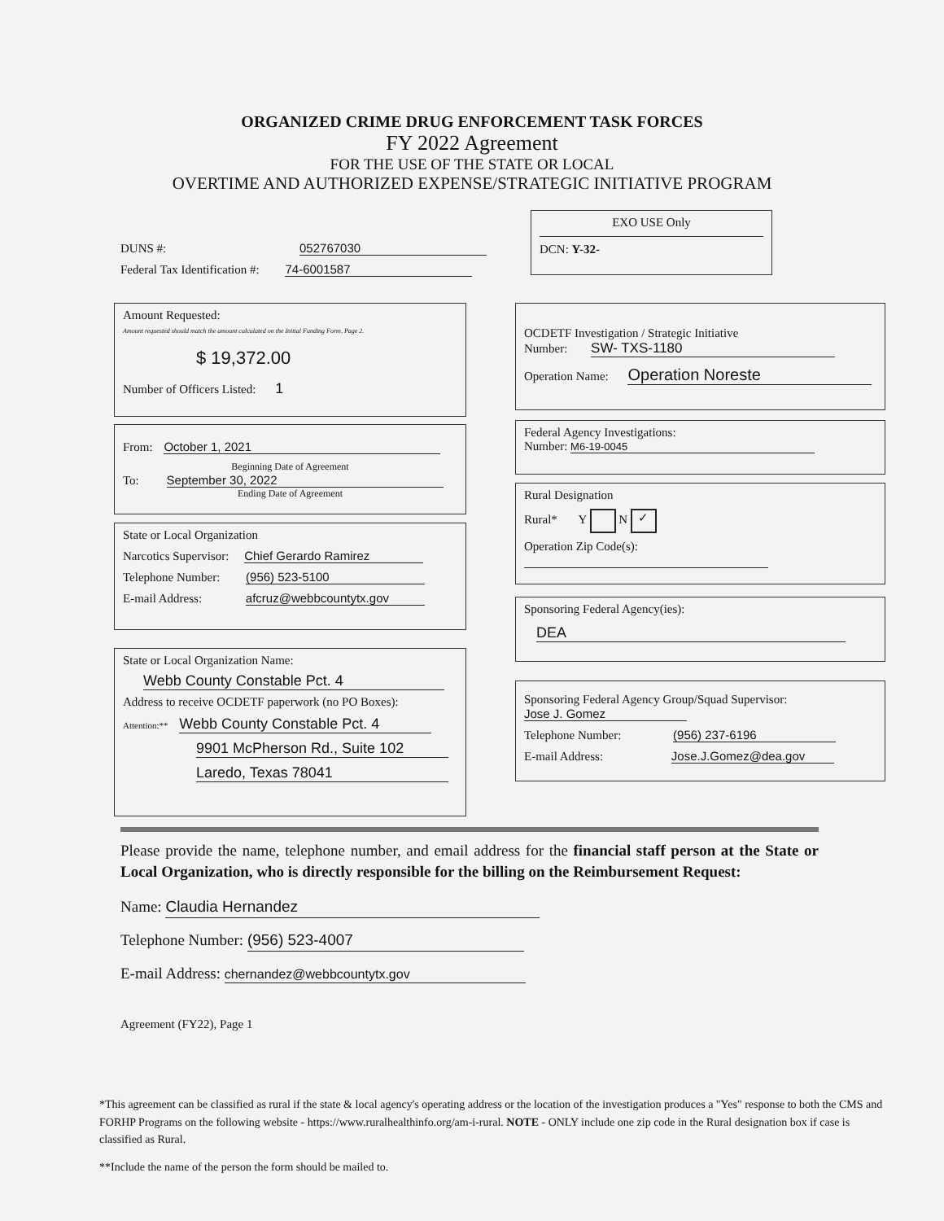ORGANIZED CRIME DRUG ENFORCEMENT TASK FORCES
FY 2022 Agreement
FOR THE USE OF THE STATE OR LOCAL
OVERTIME AND AUTHORIZED EXPENSE/STRATEGIC INITIATIVE PROGRAM
DUNS #: 052767030
Federal Tax Identification #: 74-6001587
EXO USE Only
DCN: Y-32-
Amount Requested:
Amount requested should match the amount calculated on the Initial Funding Form, Page 2.
$ 19,372.00
Number of Officers Listed: 1
From: October 1, 2021
Beginning Date of Agreement
To: September 30, 2022
Ending Date of Agreement
State or Local Organization
Narcotics Supervisor: Chief Gerardo Ramirez
Telephone Number: (956) 523-5100
E-mail Address: afcruz@webbcountytx.gov
State or Local Organization Name:
Webb County Constable Pct. 4
Address to receive OCDETF paperwork (no PO Boxes):
Attention:** Webb County Constable Pct. 4
9901 McPherson Rd., Suite 102
Laredo, Texas 78041
OCDETF Investigation / Strategic Initiative
Number: SW- TXS-1180
Operation Name: Operation Noreste
Federal Agency Investigations:
Number: M6-19-0045
Rural Designation
Rural* Y N ✓
Operation Zip Code(s):
Sponsoring Federal Agency(ies):
DEA
Sponsoring Federal Agency Group/Squad Supervisor: Jose J. Gomez
Telephone Number: (956) 237-6196
E-mail Address: Jose.J.Gomez@dea.gov
Please provide the name, telephone number, and email address for the financial staff person at the State or Local Organization, who is directly responsible for the billing on the Reimbursement Request:
Name: Claudia Hernandez
Telephone Number: (956) 523-4007
E-mail Address: chernandez@webbcountytx.gov
Agreement (FY22), Page 1
*This agreement can be classified as rural if the state & local agency's operating address or the location of the investigation produces a "Yes" response to both the CMS and FORHP Programs on the following website - https://www.ruralhealthinfo.org/am-i-rural. NOTE - ONLY include one zip code in the Rural designation box if case is classified as Rural.
**Include the name of the person the form should be mailed to.